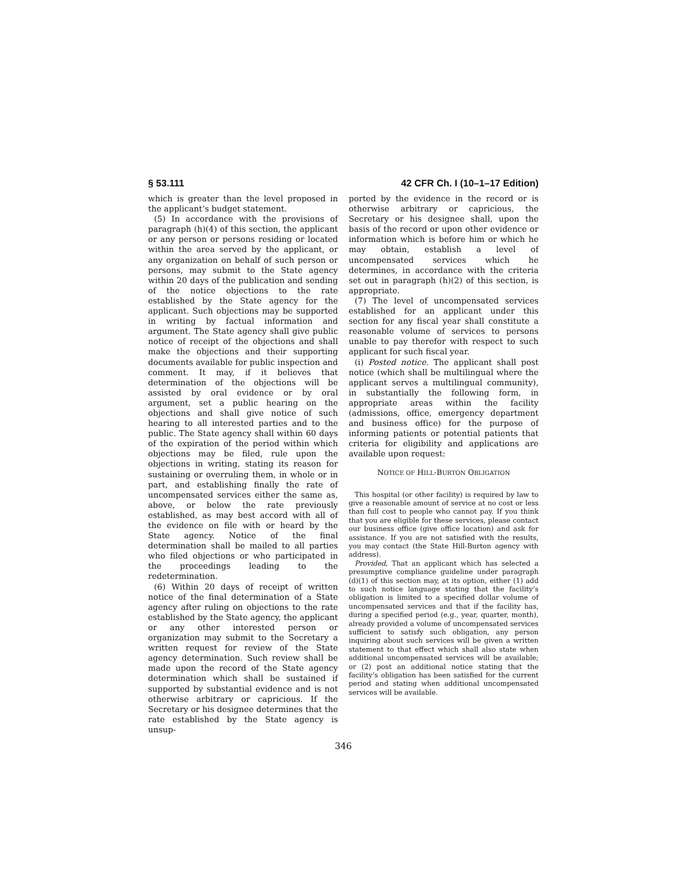§ 53.111 42 CFR Ch. I (10–1–17 Edition)
which is greater than the level proposed in the applicant’s budget statement.
(5) In accordance with the provisions of paragraph (h)(4) of this section, the applicant or any person or persons residing or located within the area served by the applicant, or any organization on behalf of such person or persons, may submit to the State agency within 20 days of the publication and sending of the notice objections to the rate established by the State agency for the applicant. Such objections may be supported in writing by factual information and argument. The State agency shall give public notice of receipt of the objections and shall make the objections and their supporting documents available for public inspection and comment. It may, if it believes that determination of the objections will be assisted by oral evidence or by oral argument, set a public hearing on the objections and shall give notice of such hearing to all interested parties and to the public. The State agency shall within 60 days of the expiration of the period within which objections may be filed, rule upon the objections in writing, stating its reason for sustaining or overruling them, in whole or in part, and establishing finally the rate of uncompensated services either the same as, above, or below the rate previously established, as may best accord with all of the evidence on file with or heard by the State agency. Notice of the final determination shall be mailed to all parties who filed objections or who participated in the proceedings leading to the redetermination.
(6) Within 20 days of receipt of written notice of the final determination of a State agency after ruling on objections to the rate established by the State agency, the applicant or any other interested person or organization may submit to the Secretary a written request for review of the State agency determination. Such review shall be made upon the record of the State agency determination which shall be sustained if supported by substantial evidence and is not otherwise arbitrary or capricious. If the Secretary or his designee determines that the rate established by the State agency is unsup-
ported by the evidence in the record or is otherwise arbitrary or capricious, the Secretary or his designee shall, upon the basis of the record or upon other evidence or information which is before him or which he may obtain, establish a level of uncompensated services which he determines, in accordance with the criteria set out in paragraph (h)(2) of this section, is appropriate.
(7) The level of uncompensated services established for an applicant under this section for any fiscal year shall constitute a reasonable volume of services to persons unable to pay therefor with respect to such applicant for such fiscal year.
(i) Posted notice. The applicant shall post notice (which shall be multilingual where the applicant serves a multilingual community), in substantially the following form, in appropriate areas within the facility (admissions, office, emergency department and business office) for the purpose of informing patients or potential patients that criteria for eligibility and applications are available upon request:
NOTICE OF HILL-BURTON OBLIGATION
This hospital (or other facility) is required by law to give a reasonable amount of service at no cost or less than full cost to people who cannot pay. If you think that you are eligible for these services, please contact our business office (give office location) and ask for assistance. If you are not satisfied with the results, you may contact (the State Hill-Burton agency with address).
Provided, That an applicant which has selected a presumptive compliance guideline under paragraph (d)(1) of this section may, at its option, either (1) add to such notice language stating that the facility’s obligation is limited to a specified dollar volume of uncompensated services and that if the facility has, during a specified period (e.g., year, quarter, month), already provided a volume of uncompensated services sufficient to satisfy such obligation, any person inquiring about such services will be given a written statement to that effect which shall also state when additional uncompensated services will be available; or (2) post an additional notice stating that the facility’s obligation has been satisfied for the current period and stating when additional uncompensated services will be available.
346